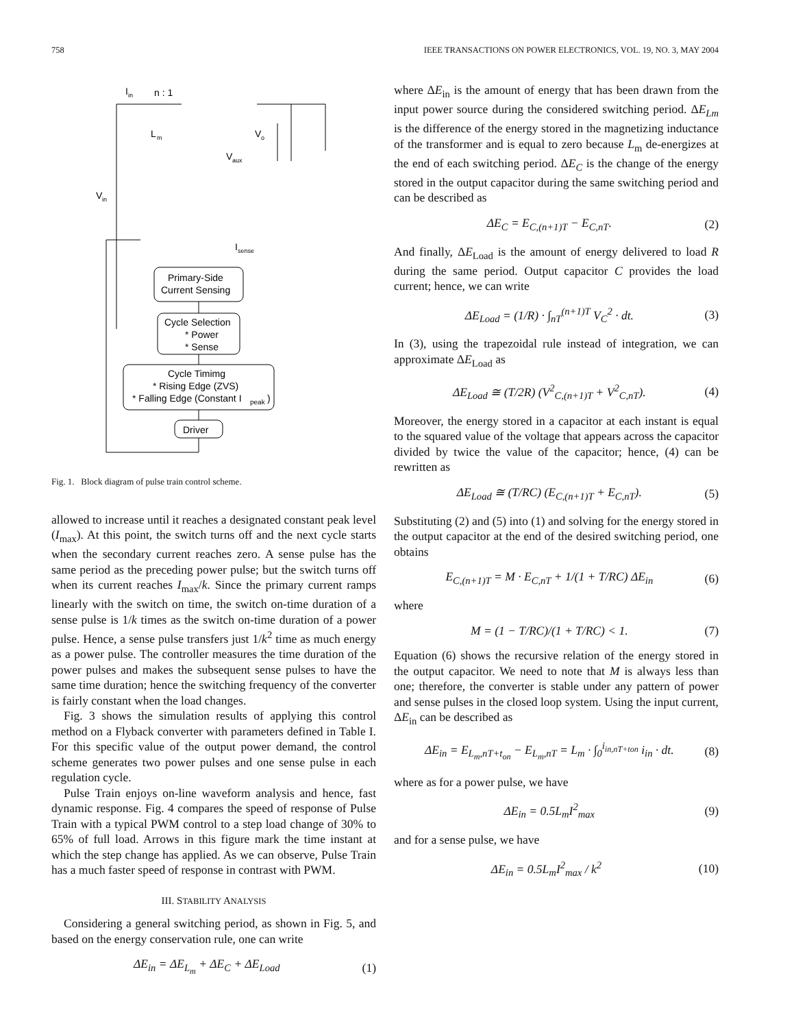758 IEEE TRANSACTIONS ON POWER ELECTRONICS, VOL. 19, NO. 3, MAY 2004
Primary-Side
Current Sensing
Cycle Selection
* Power
* Sense
Cycle Timimg
* Rising Edge (ZVS)
* Falling Edge (Constant I
peak
)
Driver
n : 1
I
in
V
in
V
aux
V
o
I
sense
L
m
Fig. 1. Block diagram of pulse train control scheme.
allowed to increase until it reaches a designated constant peak level (I<sub>max</sub>). At this point, the switch turns off and the next cycle starts when the secondary current reaches zero. A sense pulse has the same period as the preceding power pulse; but the switch turns off when its current reaches I<sub>max</sub>/k. Since the primary current ramps linearly with the switch on time, the switch on-time duration of a sense pulse is 1/k times as the switch on-time duration of a power pulse. Hence, a sense pulse transfers just 1/k<sup>2</sup> time as much energy as a power pulse. The controller measures the time duration of the power pulses and makes the subsequent sense pulses to have the same time duration; hence the switching frequency of the converter is fairly constant when the load changes.
Fig. 3 shows the simulation results of applying this control method on a Flyback converter with parameters defined in Table I. For this specific value of the output power demand, the control scheme generates two power pulses and one sense pulse in each regulation cycle.
Pulse Train enjoys on-line waveform analysis and hence, fast dynamic response. Fig. 4 compares the speed of response of Pulse Train with a typical PWM control to a step load change of 30% to 65% of full load. Arrows in this figure mark the time instant at which the step change has applied. As we can observe, Pulse Train has a much faster speed of response in contrast with PWM.
III. STABILITY ANALYSIS
Considering a general switching period, as shown in Fig. 5, and based on the energy conservation rule, one can write
ΔE<sub>in</sub> = ΔE<sub>L<sub>m</sub></sub> + ΔE<sub>C</sub> + ΔE<sub>Load</sub> (1)
where ΔE<sub>in</sub> is the amount of energy that has been drawn from the input power source during the considered switching period. ΔE<sub>Lm</sub> is the difference of the energy stored in the magnetizing inductance of the transformer and is equal to zero because L<sub>m</sub> de-energizes at the end of each switching period. ΔE<sub>C</sub> is the change of the energy stored in the output capacitor during the same switching period and can be described as
ΔE<sub>C</sub> = E<sub>C,(n+1)T</sub> − E<sub>C,nT</sub>. (2)
And finally, ΔE<sub>Load</sub> is the amount of energy delivered to load R during the same period. Output capacitor C provides the load current; hence, we can write
ΔE<sub>Load</sub> = (1/R) · ∫<sub>nT</sub><sup>(n+1)T</sup> V<sub>C</sub><sup>2</sup> · dt. (3)
In (3), using the trapezoidal rule instead of integration, we can approximate ΔE<sub>Load</sub> as
ΔE<sub>Load</sub> ≅ (T/2R) (V<sup>2</sup><sub>C,(n+1)T</sub> + V<sup>2</sup><sub>C,nT</sub>). (4)
Moreover, the energy stored in a capacitor at each instant is equal to the squared value of the voltage that appears across the capacitor divided by twice the value of the capacitor; hence, (4) can be rewritten as
ΔE<sub>Load</sub> ≅ (T/RC) (E<sub>C,(n+1)T</sub> + E<sub>C,nT</sub>). (5)
Substituting (2) and (5) into (1) and solving for the energy stored in the output capacitor at the end of the desired switching period, one obtains
E<sub>C,(n+1)T</sub> = M · E<sub>C,nT</sub> + 1/(1 + T/RC) ΔE<sub>in</sub> (6)
where
M = (1 − T/RC)/(1 + T/RC) < 1. (7)
Equation (6) shows the recursive relation of the energy stored in the output capacitor. We need to note that M is always less than one; therefore, the converter is stable under any pattern of power and sense pulses in the closed loop system. Using the input current, ΔE<sub>in</sub> can be described as
ΔE<sub>in</sub> = E<sub>L<sub>m</sub>,nT+t<sub>on</sub></sub> − E<sub>L<sub>m</sub>,nT</sub> = L<sub>m</sub> · ∫<sub>0</sub><sup>i<sub>in,nT+ton</sub></sup> i<sub>in</sub> · dt. (8)
where as for a power pulse, we have
ΔE<sub>in</sub> = 0.5L<sub>m</sub>I<sup>2</sup><sub>max</sub> (9)
and for a sense pulse, we have
ΔE<sub>in</sub> = 0.5L<sub>m</sub>I<sup>2</sup><sub>max</sub> / k<sup>2</sup> (10)